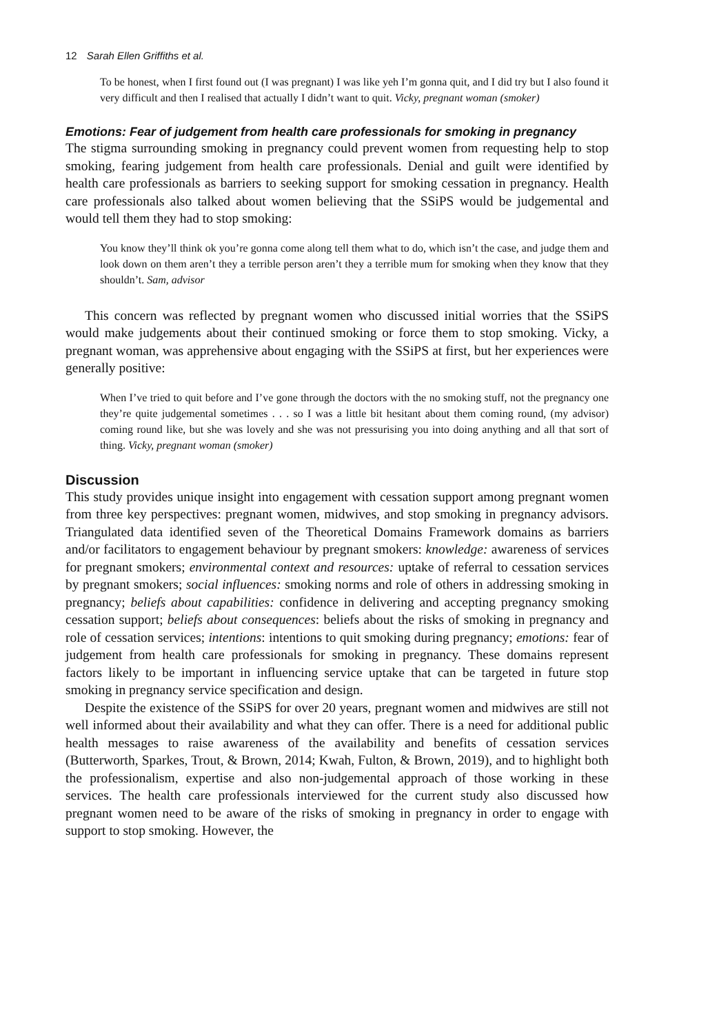12 Sarah Ellen Griffiths et al.
To be honest, when I first found out (I was pregnant) I was like yeh I’m gonna quit, and I did try but I also found it very difficult and then I realised that actually I didn’t want to quit. Vicky, pregnant woman (smoker)
Emotions: Fear of judgement from health care professionals for smoking in pregnancy
The stigma surrounding smoking in pregnancy could prevent women from requesting help to stop smoking, fearing judgement from health care professionals. Denial and guilt were identified by health care professionals as barriers to seeking support for smoking cessation in pregnancy. Health care professionals also talked about women believing that the SSiPS would be judgemental and would tell them they had to stop smoking:
You know they’ll think ok you’re gonna come along tell them what to do, which isn’t the case, and judge them and look down on them aren’t they a terrible person aren’t they a terrible mum for smoking when they know that they shouldn’t. Sam, advisor
This concern was reflected by pregnant women who discussed initial worries that the SSiPS would make judgements about their continued smoking or force them to stop smoking. Vicky, a pregnant woman, was apprehensive about engaging with the SSiPS at first, but her experiences were generally positive:
When I’ve tried to quit before and I’ve gone through the doctors with the no smoking stuff, not the pregnancy one they’re quite judgemental sometimes . . . so I was a little bit hesitant about them coming round, (my advisor) coming round like, but she was lovely and she was not pressurising you into doing anything and all that sort of thing. Vicky, pregnant woman (smoker)
Discussion
This study provides unique insight into engagement with cessation support among pregnant women from three key perspectives: pregnant women, midwives, and stop smoking in pregnancy advisors. Triangulated data identified seven of the Theoretical Domains Framework domains as barriers and/or facilitators to engagement behaviour by pregnant smokers: knowledge: awareness of services for pregnant smokers; environmental context and resources: uptake of referral to cessation services by pregnant smokers; social influences: smoking norms and role of others in addressing smoking in pregnancy; beliefs about capabilities: confidence in delivering and accepting pregnancy smoking cessation support; beliefs about consequences: beliefs about the risks of smoking in pregnancy and role of cessation services; intentions: intentions to quit smoking during pregnancy; emotions: fear of judgement from health care professionals for smoking in pregnancy. These domains represent factors likely to be important in influencing service uptake that can be targeted in future stop smoking in pregnancy service specification and design.
Despite the existence of the SSiPS for over 20 years, pregnant women and midwives are still not well informed about their availability and what they can offer. There is a need for additional public health messages to raise awareness of the availability and benefits of cessation services (Butterworth, Sparkes, Trout, & Brown, 2014; Kwah, Fulton, & Brown, 2019), and to highlight both the professionalism, expertise and also non-judgemental approach of those working in these services. The health care professionals interviewed for the current study also discussed how pregnant women need to be aware of the risks of smoking in pregnancy in order to engage with support to stop smoking. However, the